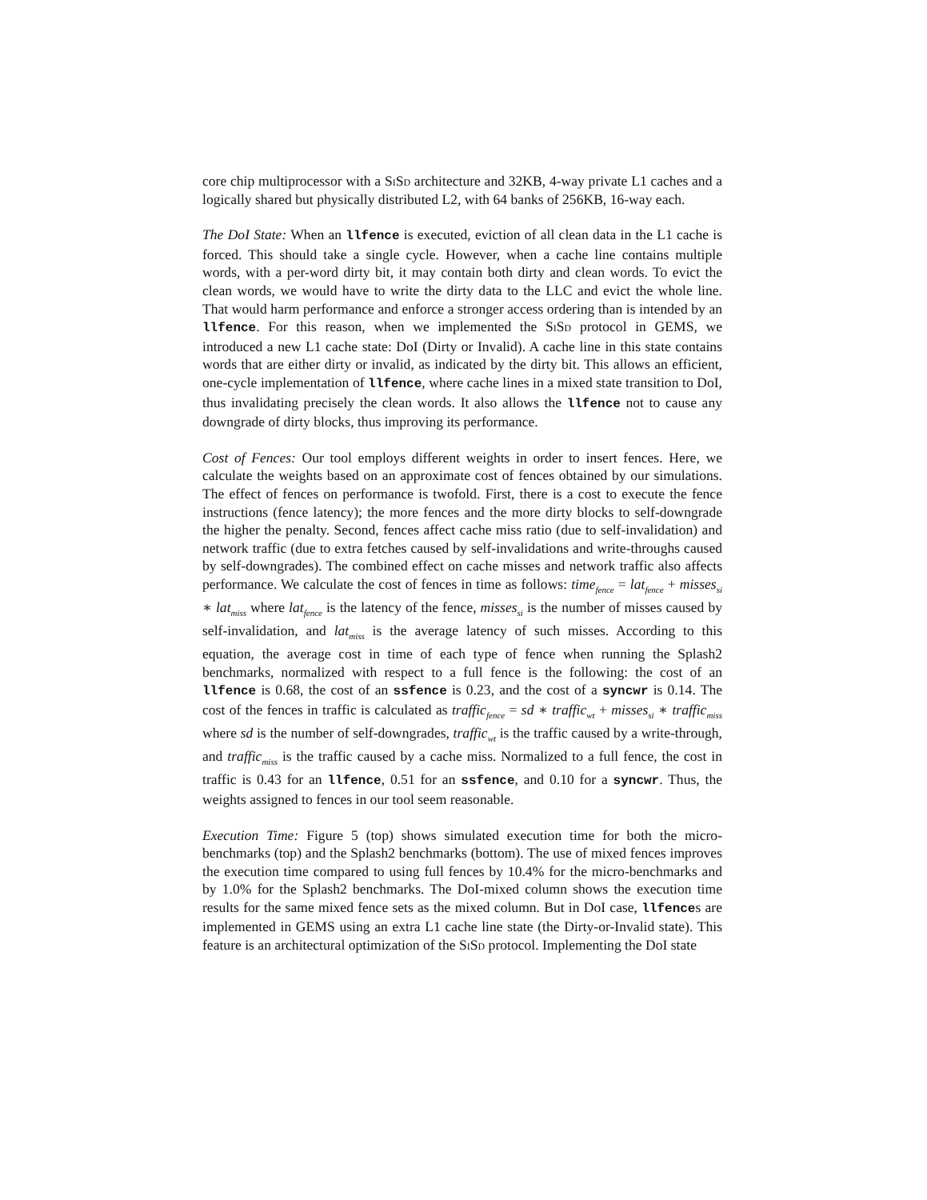core chip multiprocessor with a SiSd architecture and 32KB, 4-way private L1 caches and a logically shared but physically distributed L2, with 64 banks of 256KB, 16-way each.
The DoI State: When an llfence is executed, eviction of all clean data in the L1 cache is forced. This should take a single cycle. However, when a cache line contains multiple words, with a per-word dirty bit, it may contain both dirty and clean words. To evict the clean words, we would have to write the dirty data to the LLC and evict the whole line. That would harm performance and enforce a stronger access ordering than is intended by an llfence. For this reason, when we implemented the SiSd protocol in GEMS, we introduced a new L1 cache state: DoI (Dirty or Invalid). A cache line in this state contains words that are either dirty or invalid, as indicated by the dirty bit. This allows an efficient, one-cycle implementation of llfence, where cache lines in a mixed state transition to DoI, thus invalidating precisely the clean words. It also allows the llfence not to cause any downgrade of dirty blocks, thus improving its performance.
Cost of Fences: Our tool employs different weights in order to insert fences. Here, we calculate the weights based on an approximate cost of fences obtained by our simulations. The effect of fences on performance is twofold. First, there is a cost to execute the fence instructions (fence latency); the more fences and the more dirty blocks to self-downgrade the higher the penalty. Second, fences affect cache miss ratio (due to self-invalidation) and network traffic (due to extra fetches caused by self-invalidations and write-throughs caused by self-downgrades). The combined effect on cache misses and network traffic also affects performance. We calculate the cost of fences in time as follows: time<sub>fence</sub> = lat<sub>fence</sub> + misses<sub>si</sub> ∗ lat<sub>miss</sub> where lat<sub>fence</sub> is the latency of the fence, misses<sub>si</sub> is the number of misses caused by self-invalidation, and lat<sub>miss</sub> is the average latency of such misses. According to this equation, the average cost in time of each type of fence when running the Splash2 benchmarks, normalized with respect to a full fence is the following: the cost of an llfence is 0.68, the cost of an ssfence is 0.23, and the cost of a syncwr is 0.14. The cost of the fences in traffic is calculated as traffic<sub>fence</sub> = sd ∗ traffic<sub>wt</sub> + misses<sub>si</sub> ∗ traffic<sub>miss</sub> where sd is the number of self-downgrades, traffic<sub>wt</sub> is the traffic caused by a write-through, and traffic<sub>miss</sub> is the traffic caused by a cache miss. Normalized to a full fence, the cost in traffic is 0.43 for an llfence, 0.51 for an ssfence, and 0.10 for a syncwr. Thus, the weights assigned to fences in our tool seem reasonable.
Execution Time: Figure 5 (top) shows simulated execution time for both the micro-benchmarks (top) and the Splash2 benchmarks (bottom). The use of mixed fences improves the execution time compared to using full fences by 10.4% for the micro-benchmarks and by 1.0% for the Splash2 benchmarks. The DoI-mixed column shows the execution time results for the same mixed fence sets as the mixed column. But in DoI case, llfences are implemented in GEMS using an extra L1 cache line state (the Dirty-or-Invalid state). This feature is an architectural optimization of the SiSd protocol. Implementing the DoI state